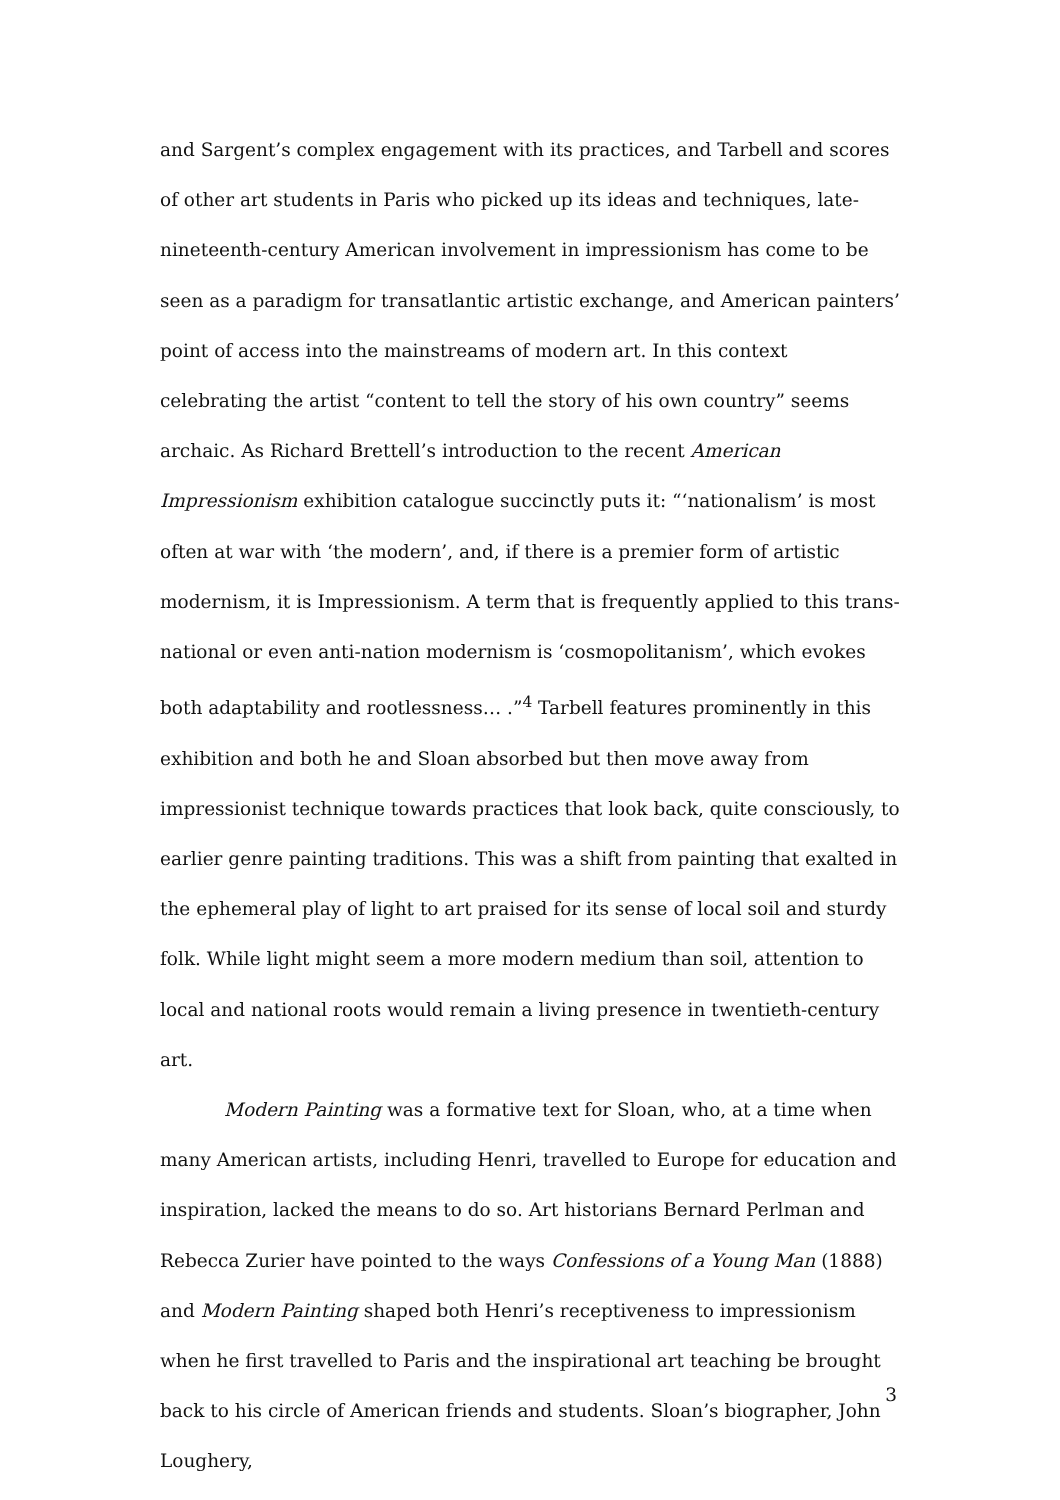and Sargent’s complex engagement with its practices, and Tarbell and scores of other art students in Paris who picked up its ideas and techniques, late-nineteenth-century American involvement in impressionism has come to be seen as a paradigm for transatlantic artistic exchange, and American painters’ point of access into the mainstreams of modern art. In this context celebrating the artist “content to tell the story of his own country” seems archaic. As Richard Brettell’s introduction to the recent American Impressionism exhibition catalogue succinctly puts it: “‘nationalism’ is most often at war with ‘the modern’, and, if there is a premier form of artistic modernism, it is Impressionism. A term that is frequently applied to this trans-national or even anti-nation modernism is ‘cosmopolitanism’, which evokes both adaptability and rootlessness… .”<sup>4</sup> Tarbell features prominently in this exhibition and both he and Sloan absorbed but then move away from impressionist technique towards practices that look back, quite consciously, to earlier genre painting traditions. This was a shift from painting that exalted in the ephemeral play of light to art praised for its sense of local soil and sturdy folk. While light might seem a more modern medium than soil, attention to local and national roots would remain a living presence in twentieth-century art.
Modern Painting was a formative text for Sloan, who, at a time when many American artists, including Henri, travelled to Europe for education and inspiration, lacked the means to do so. Art historians Bernard Perlman and Rebecca Zurier have pointed to the ways Confessions of a Young Man (1888) and Modern Painting shaped both Henri’s receptiveness to impressionism when he first travelled to Paris and the inspirational art teaching be brought back to his circle of American friends and students. Sloan’s biographer, John Loughery,
3